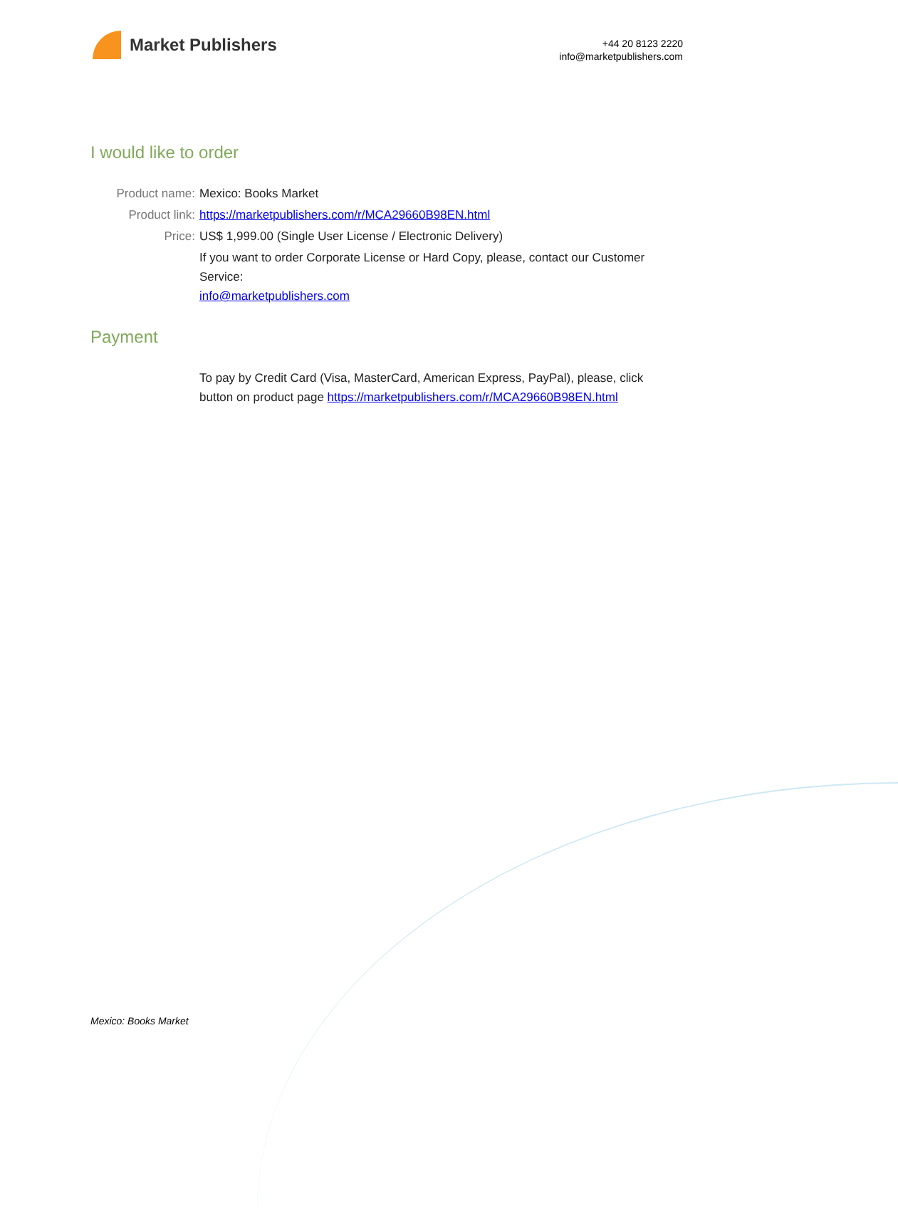Market Publishers
+44 20 8123 2220
info@marketpublishers.com
I would like to order
Product name: Mexico: Books Market
Product link: https://marketpublishers.com/r/MCA29660B98EN.html
Price: US$ 1,999.00 (Single User License / Electronic Delivery)
If you want to order Corporate License or Hard Copy, please, contact our Customer Service:
info@marketpublishers.com
Payment
To pay by Credit Card (Visa, MasterCard, American Express, PayPal), please, click button on product page https://marketpublishers.com/r/MCA29660B98EN.html
Mexico: Books Market